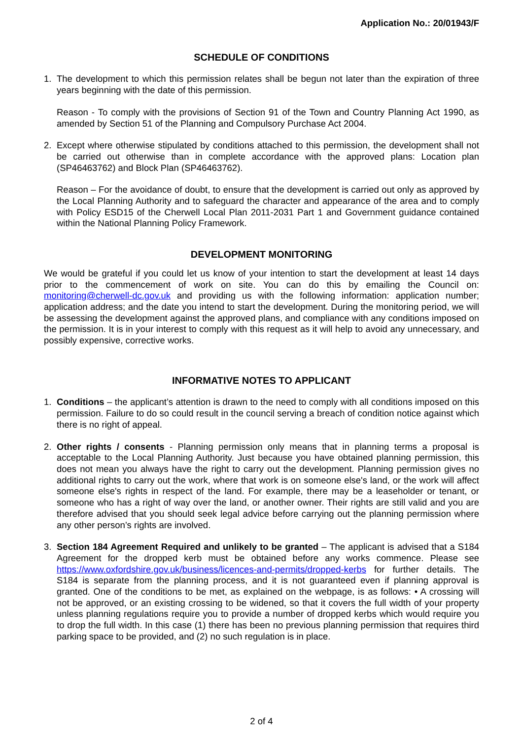Application No.: 20/01943/F
SCHEDULE OF CONDITIONS
1. The development to which this permission relates shall be begun not later than the expiration of three years beginning with the date of this permission.
Reason - To comply with the provisions of Section 91 of the Town and Country Planning Act 1990, as amended by Section 51 of the Planning and Compulsory Purchase Act 2004.
2. Except where otherwise stipulated by conditions attached to this permission, the development shall not be carried out otherwise than in complete accordance with the approved plans: Location plan (SP46463762) and Block Plan (SP46463762).
Reason – For the avoidance of doubt, to ensure that the development is carried out only as approved by the Local Planning Authority and to safeguard the character and appearance of the area and to comply with Policy ESD15 of the Cherwell Local Plan 2011-2031 Part 1 and Government guidance contained within the National Planning Policy Framework.
DEVELOPMENT MONITORING
We would be grateful if you could let us know of your intention to start the development at least 14 days prior to the commencement of work on site. You can do this by emailing the Council on: monitoring@cherwell-dc.gov.uk and providing us with the following information: application number; application address; and the date you intend to start the development. During the monitoring period, we will be assessing the development against the approved plans, and compliance with any conditions imposed on the permission. It is in your interest to comply with this request as it will help to avoid any unnecessary, and possibly expensive, corrective works.
INFORMATIVE NOTES TO APPLICANT
1. Conditions – the applicant’s attention is drawn to the need to comply with all conditions imposed on this permission. Failure to do so could result in the council serving a breach of condition notice against which there is no right of appeal.
2. Other rights / consents - Planning permission only means that in planning terms a proposal is acceptable to the Local Planning Authority. Just because you have obtained planning permission, this does not mean you always have the right to carry out the development. Planning permission gives no additional rights to carry out the work, where that work is on someone else's land, or the work will affect someone else's rights in respect of the land. For example, there may be a leaseholder or tenant, or someone who has a right of way over the land, or another owner. Their rights are still valid and you are therefore advised that you should seek legal advice before carrying out the planning permission where any other person’s rights are involved.
3. Section 184 Agreement Required and unlikely to be granted – The applicant is advised that a S184 Agreement for the dropped kerb must be obtained before any works commence. Please see https://www.oxfordshire.gov.uk/business/licences-and-permits/dropped-kerbs for further details. The S184 is separate from the planning process, and it is not guaranteed even if planning approval is granted. One of the conditions to be met, as explained on the webpage, is as follows: • A crossing will not be approved, or an existing crossing to be widened, so that it covers the full width of your property unless planning regulations require you to provide a number of dropped kerbs which would require you to drop the full width. In this case (1) there has been no previous planning permission that requires third parking space to be provided, and (2) no such regulation is in place.
2 of 4